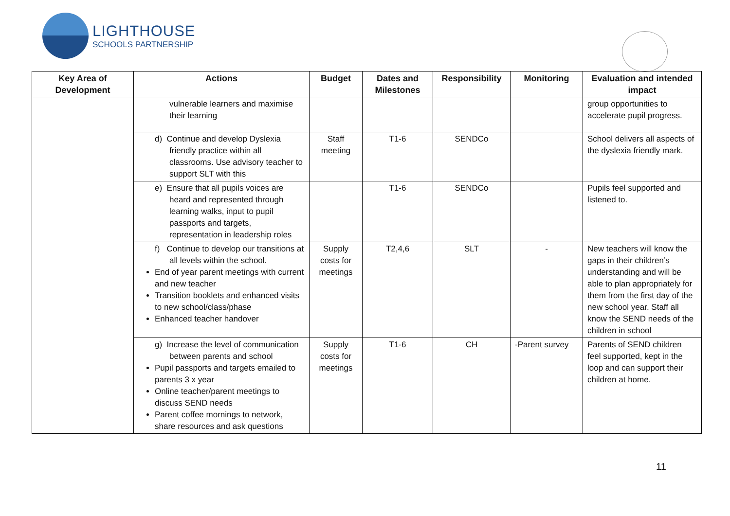LIGHTHOUSE
SCHOOLS PARTNERSHIP
| Key Area of Development | Actions | Budget | Dates and Milestones | Responsibility | Monitoring | Evaluation and intended impact |
| --- | --- | --- | --- | --- | --- | --- |
| | vulnerable learners and maximise their learning | | | | | group opportunities to accelerate pupil progress. |
| | d) Continue and develop Dyslexia friendly practice within all classrooms. Use advisory teacher to support SLT with this | Staff meeting | T1-6 | SENDCo | | School delivers all aspects of the dyslexia friendly mark. |
| | e) Ensure that all pupils voices are heard and represented through learning walks, input to pupil passports and targets, representation in leadership roles | | T1-6 | SENDCo | | Pupils feel supported and listened to. |
| | f) Continue to develop our transitions at all levels within the school. End of year parent meetings with current and new teacher Transition booklets and enhanced visits to new school/class/phase Enhanced teacher handover | Supply costs for meetings | T2,4,6 | SLT | - | New teachers will know the gaps in their children’s understanding and will be able to plan appropriately for them from the first day of the new school year. Staff all know the SEND needs of the children in school |
| | g) Increase the level of communication between parents and school Pupil passports and targets emailed to parents 3 x year Online teacher/parent meetings to discuss SEND needs Parent coffee mornings to network, share resources and ask questions | Supply costs for meetings | T1-6 | CH | -Parent survey | Parents of SEND children feel supported, kept in the loop and can support their children at home. |
11